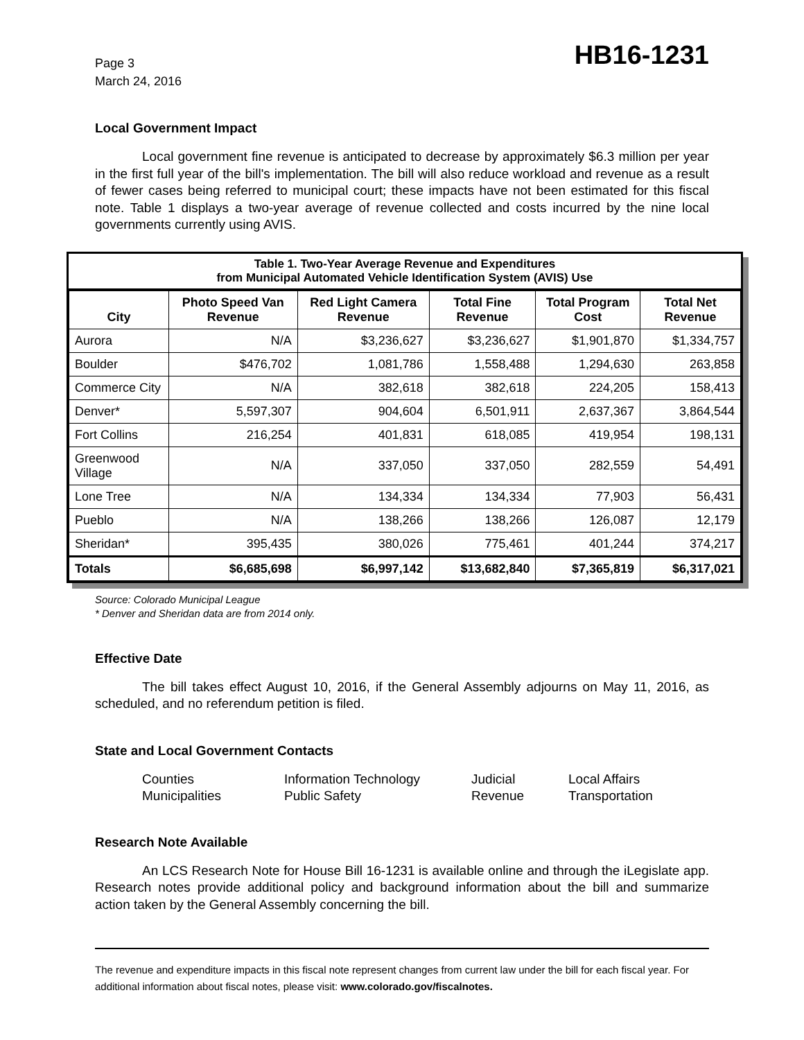Page 3
March 24, 2016
HB16-1231
Local Government Impact
Local government fine revenue is anticipated to decrease by approximately $6.3 million per year in the first full year of the bill's implementation. The bill will also reduce workload and revenue as a result of fewer cases being referred to municipal court; these impacts have not been estimated for this fiscal note. Table 1 displays a two-year average of revenue collected and costs incurred by the nine local governments currently using AVIS.
Table 1. Two-Year Average Revenue and Expenditures
from Municipal Automated Vehicle Identification System (AVIS) Use
| City | Photo Speed Van Revenue | Red Light Camera Revenue | Total Fine Revenue | Total Program Cost | Total Net Revenue |
| --- | --- | --- | --- | --- | --- |
| Aurora | N/A | $3,236,627 | $3,236,627 | $1,901,870 | $1,334,757 |
| Boulder | $476,702 | 1,081,786 | 1,558,488 | 1,294,630 | 263,858 |
| Commerce City | N/A | 382,618 | 382,618 | 224,205 | 158,413 |
| Denver* | 5,597,307 | 904,604 | 6,501,911 | 2,637,367 | 3,864,544 |
| Fort Collins | 216,254 | 401,831 | 618,085 | 419,954 | 198,131 |
| Greenwood Village | N/A | 337,050 | 337,050 | 282,559 | 54,491 |
| Lone Tree | N/A | 134,334 | 134,334 | 77,903 | 56,431 |
| Pueblo | N/A | 138,266 | 138,266 | 126,087 | 12,179 |
| Sheridan* | 395,435 | 380,026 | 775,461 | 401,244 | 374,217 |
| Totals | $6,685,698 | $6,997,142 | $13,682,840 | $7,365,819 | $6,317,021 |
Source: Colorado Municipal League
* Denver and Sheridan data are from 2014 only.
Effective Date
The bill takes effect August 10, 2016, if the General Assembly adjourns on May 11, 2016, as scheduled, and no referendum petition is filed.
State and Local Government Contacts
Counties
Information Technology
Judicial
Local Affairs
Municipalities
Public Safety
Revenue
Transportation
Research Note Available
An LCS Research Note for House Bill 16-1231 is available online and through the iLegislate app. Research notes provide additional policy and background information about the bill and summarize action taken by the General Assembly concerning the bill.
The revenue and expenditure impacts in this fiscal note represent changes from current law under the bill for each fiscal year. For additional information about fiscal notes, please visit: www.colorado.gov/fiscalnotes.